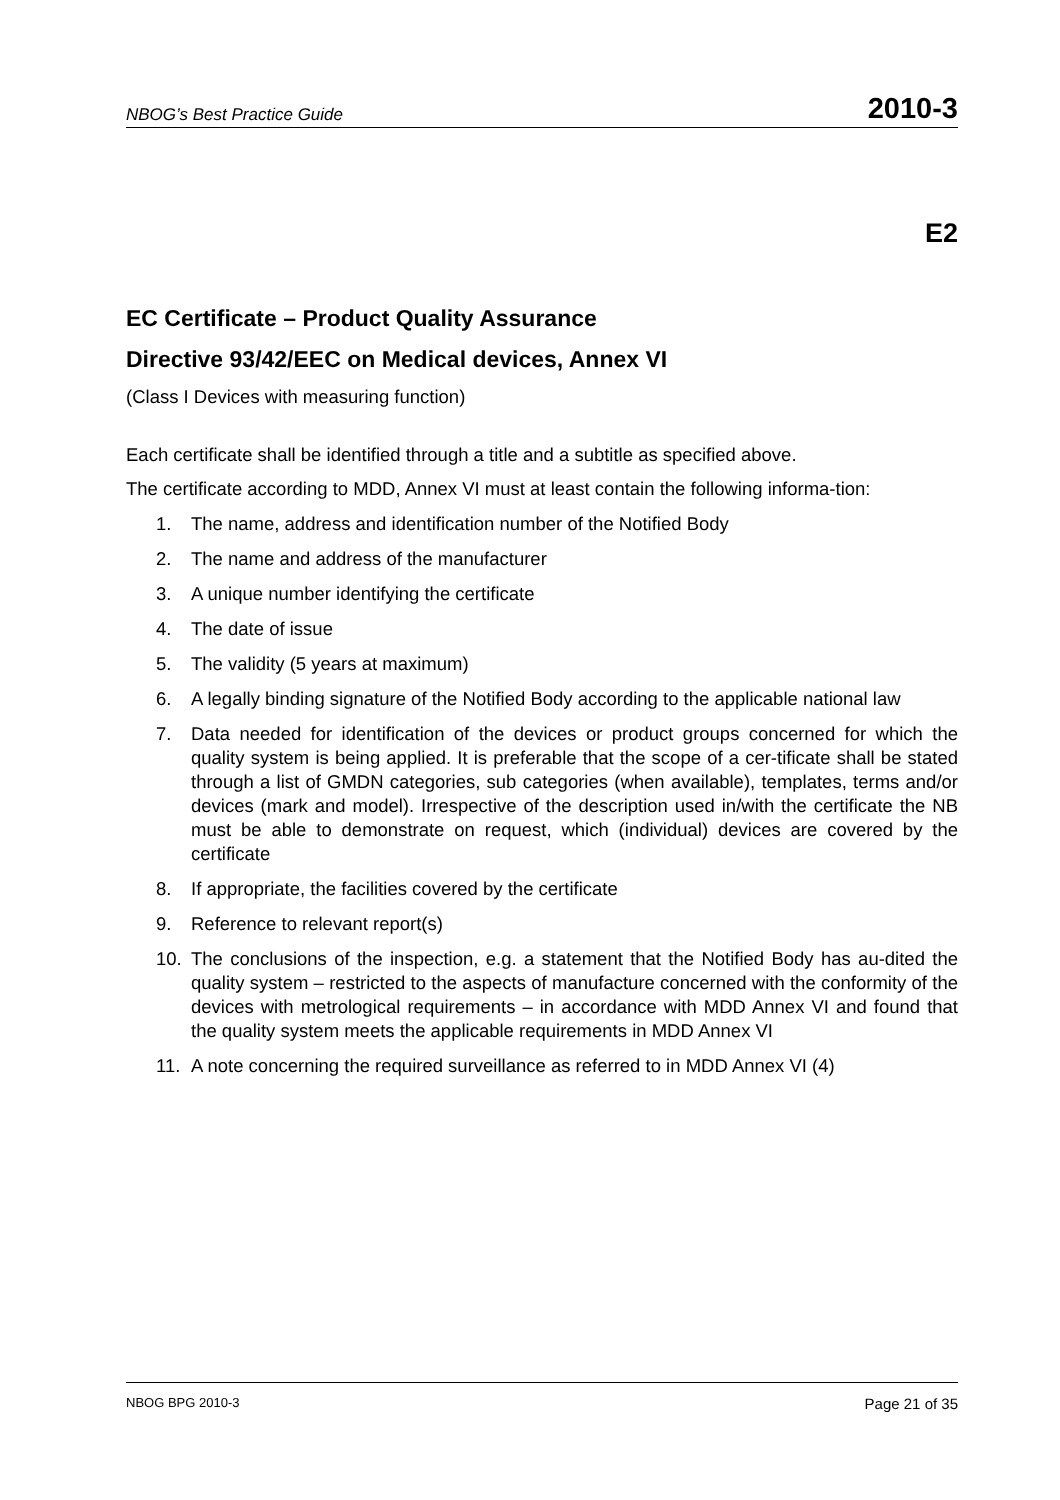NBOG’s Best Practice Guide 2010-3
E2
EC Certificate – Product Quality Assurance
Directive 93/42/EEC on Medical devices, Annex VI
(Class I Devices with measuring function)
Each certificate shall be identified through a title and a subtitle as specified above.
The certificate according to MDD, Annex VI must at least contain the following informa-tion:
1. The name, address and identification number of the Notified Body
2. The name and address of the manufacturer
3. A unique number identifying the certificate
4. The date of issue
5. The validity (5 years at maximum)
6. A legally binding signature of the Notified Body according to the applicable national law
7. Data needed for identification of the devices or product groups concerned for which the quality system is being applied. It is preferable that the scope of a cer-tificate shall be stated through a list of GMDN categories, sub categories (when available), templates, terms and/or devices (mark and model). Irrespective of the description used in/with the certificate the NB must be able to demonstrate on request, which (individual) devices are covered by the certificate
8. If appropriate, the facilities covered by the certificate
9. Reference to relevant report(s)
10. The conclusions of the inspection, e.g. a statement that the Notified Body has au-dited the quality system – restricted to the aspects of manufacture concerned with the conformity of the devices with metrological requirements – in accordance with MDD Annex VI and found that the quality system meets the applicable requirements in MDD Annex VI
11. A note concerning the required surveillance as referred to in MDD Annex VI (4)
NBOG BPG 2010-3 Page 21 of 35